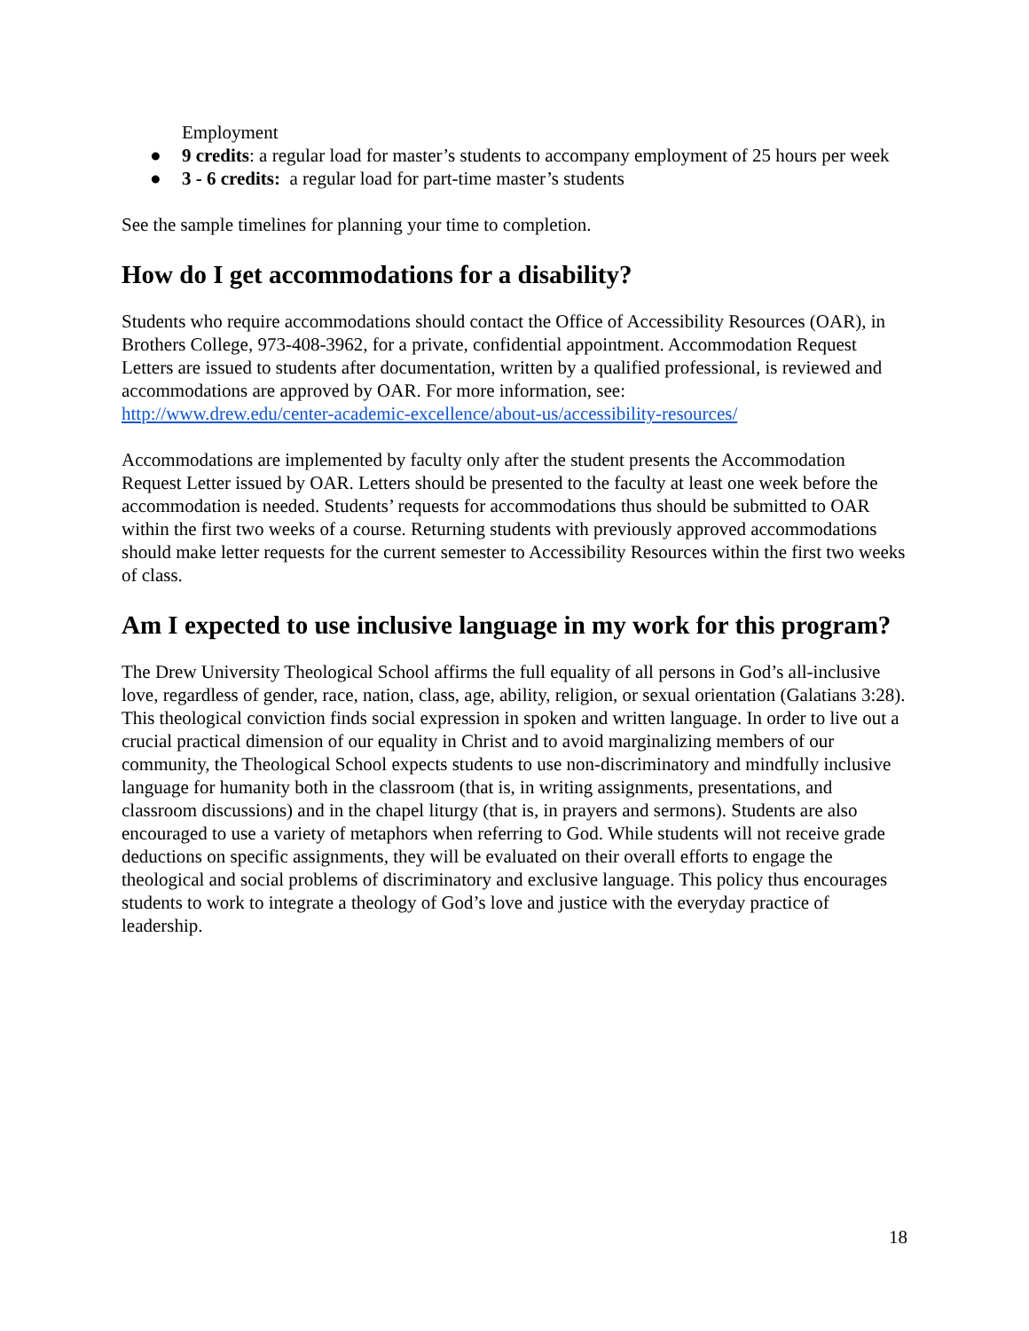Employment
● 9 credits: a regular load for master’s students to accompany employment of 25 hours per week
● 3 - 6 credits: a regular load for part-time master’s students
See the sample timelines for planning your time to completion.
How do I get accommodations for a disability?
Students who require accommodations should contact the Office of Accessibility Resources (OAR), in Brothers College, 973-408-3962, for a private, confidential appointment. Accommodation Request Letters are issued to students after documentation, written by a qualified professional, is reviewed and accommodations are approved by OAR. For more information, see:
http://www.drew.edu/center-academic-excellence/about-us/accessibility-resources/
Accommodations are implemented by faculty only after the student presents the Accommodation Request Letter issued by OAR. Letters should be presented to the faculty at least one week before the accommodation is needed. Students’ requests for accommodations thus should be submitted to OAR within the first two weeks of a course. Returning students with previously approved accommodations should make letter requests for the current semester to Accessibility Resources within the first two weeks of class.
Am I expected to use inclusive language in my work for this program?
The Drew University Theological School affirms the full equality of all persons in God’s all-inclusive love, regardless of gender, race, nation, class, age, ability, religion, or sexual orientation (Galatians 3:28). This theological conviction finds social expression in spoken and written language. In order to live out a crucial practical dimension of our equality in Christ and to avoid marginalizing members of our community, the Theological School expects students to use non-discriminatory and mindfully inclusive language for humanity both in the classroom (that is, in writing assignments, presentations, and classroom discussions) and in the chapel liturgy (that is, in prayers and sermons). Students are also encouraged to use a variety of metaphors when referring to God. While students will not receive grade deductions on specific assignments, they will be evaluated on their overall efforts to engage the theological and social problems of discriminatory and exclusive language. This policy thus encourages students to work to integrate a theology of God’s love and justice with the everyday practice of leadership.
18